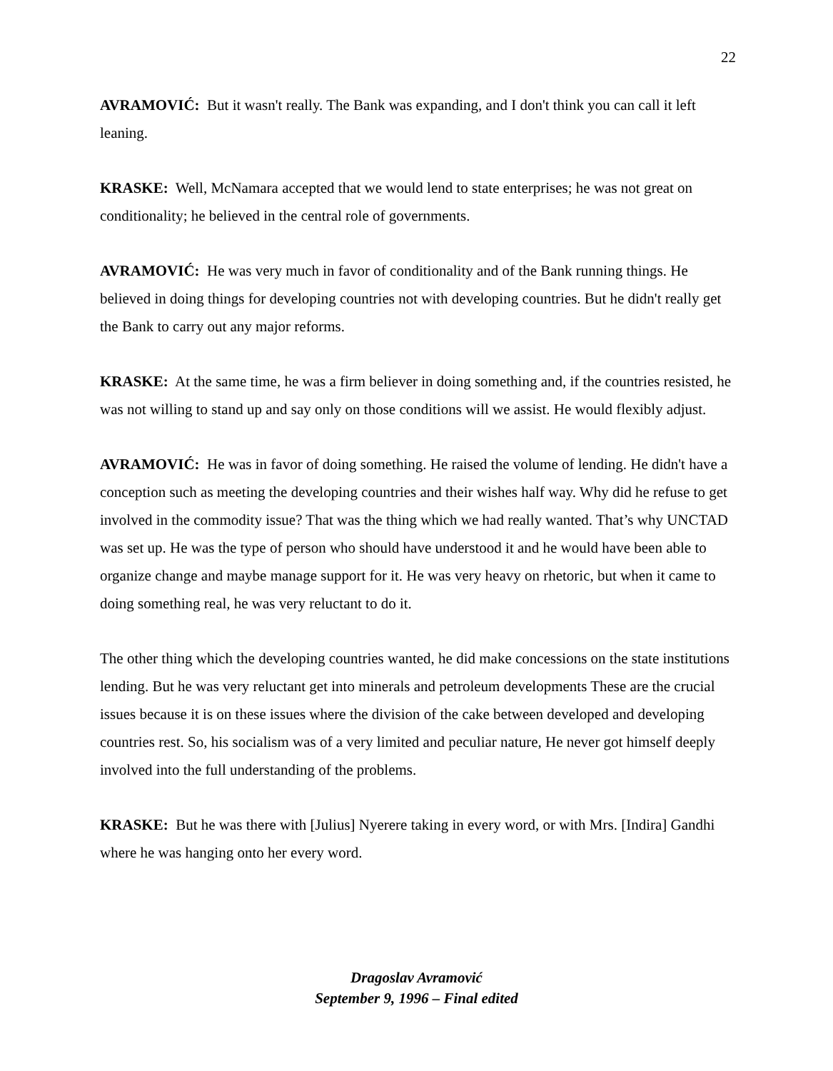22
AVRAMOVIĆ: But it wasn't really. The Bank was expanding, and I don't think you can call it left leaning.
KRASKE: Well, McNamara accepted that we would lend to state enterprises; he was not great on conditionality; he believed in the central role of governments.
AVRAMOVIĆ: He was very much in favor of conditionality and of the Bank running things. He believed in doing things for developing countries not with developing countries. But he didn't really get the Bank to carry out any major reforms.
KRASKE: At the same time, he was a firm believer in doing something and, if the countries resisted, he was not willing to stand up and say only on those conditions will we assist. He would flexibly adjust.
AVRAMOVIĆ: He was in favor of doing something. He raised the volume of lending. He didn't have a conception such as meeting the developing countries and their wishes half way. Why did he refuse to get involved in the commodity issue? That was the thing which we had really wanted. That’s why UNCTAD was set up. He was the type of person who should have understood it and he would have been able to organize change and maybe manage support for it. He was very heavy on rhetoric, but when it came to doing something real, he was very reluctant to do it.
The other thing which the developing countries wanted, he did make concessions on the state institutions lending. But he was very reluctant get into minerals and petroleum developments These are the crucial issues because it is on these issues where the division of the cake between developed and developing countries rest. So, his socialism was of a very limited and peculiar nature, He never got himself deeply involved into the full understanding of the problems.
KRASKE: But he was there with [Julius] Nyerere taking in every word, or with Mrs. [Indira] Gandhi where he was hanging onto her every word.
Dragoslav Avramović
September 9, 1996 – Final edited